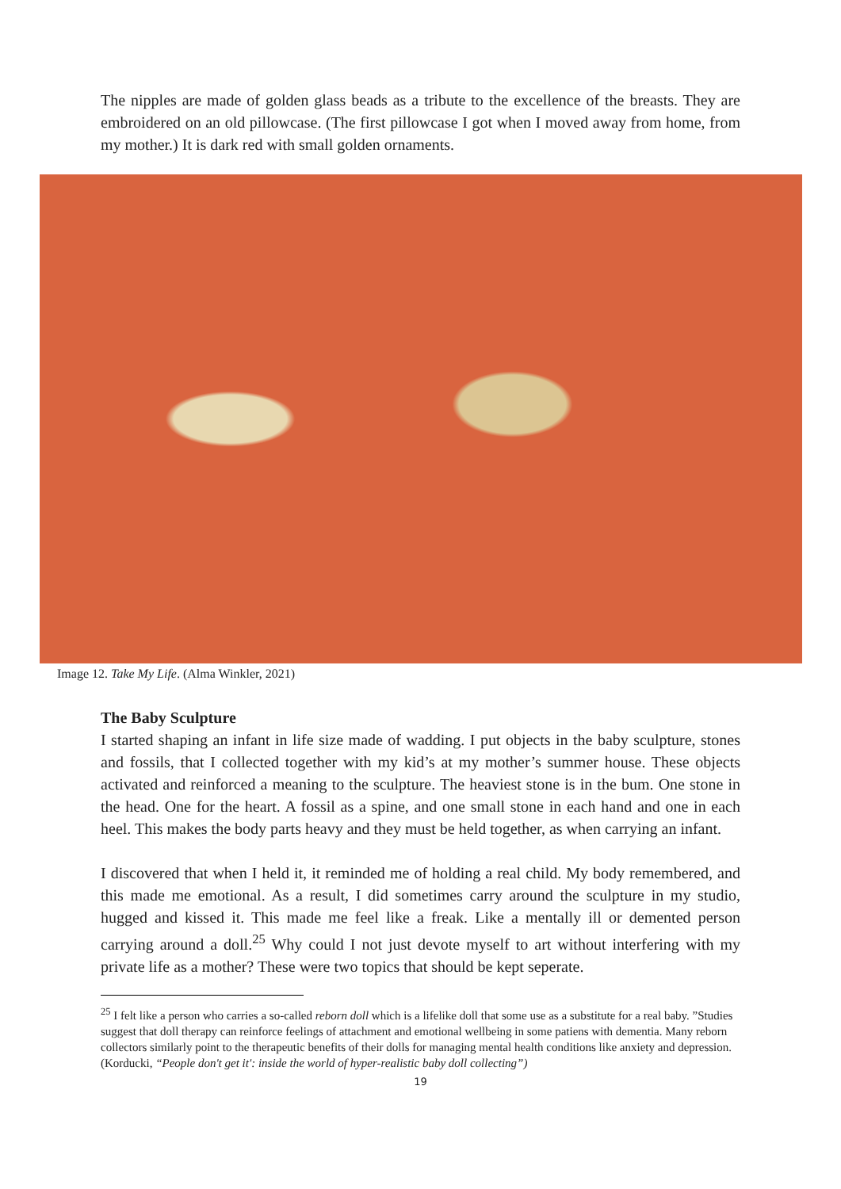The nipples are made of golden glass beads as a tribute to the excellence of the breasts. They are embroidered on an old pillowcase. (The first pillowcase I got when I moved away from home, from my mother.) It is dark red with small golden ornaments.
Image 12. Take My Life. (Alma Winkler, 2021)
The Baby Sculpture
I started shaping an infant in life size made of wadding. I put objects in the baby sculpture, stones and fossils, that I collected together with my kid’s at my mother’s summer house. These objects activated and reinforced a meaning to the sculpture. The heaviest stone is in the bum. One stone in the head. One for the heart. A fossil as a spine, and one small stone in each hand and one in each heel. This makes the body parts heavy and they must be held together, as when carrying an infant.
I discovered that when I held it, it reminded me of holding a real child. My body remembered, and this made me emotional. As a result, I did sometimes carry around the sculpture in my studio, hugged and kissed it. This made me feel like a freak. Like a mentally ill or demented person carrying around a doll.<sup>25</sup> Why could I not just devote myself to art without interfering with my private life as a mother? These were two topics that should be kept seperate.
<sup>25</sup> I felt like a person who carries a so-called reborn doll which is a lifelike doll that some use as a substitute for a real baby. ”Studies suggest that doll therapy can reinforce feelings of attachment and emotional wellbeing in some patiens with dementia. Many reborn collectors similarly point to the therapeutic benefits of their dolls for managing mental health conditions like anxiety and depression. (Korducki, “People don't get it': inside the world of hyper-realistic baby doll collecting”)
19